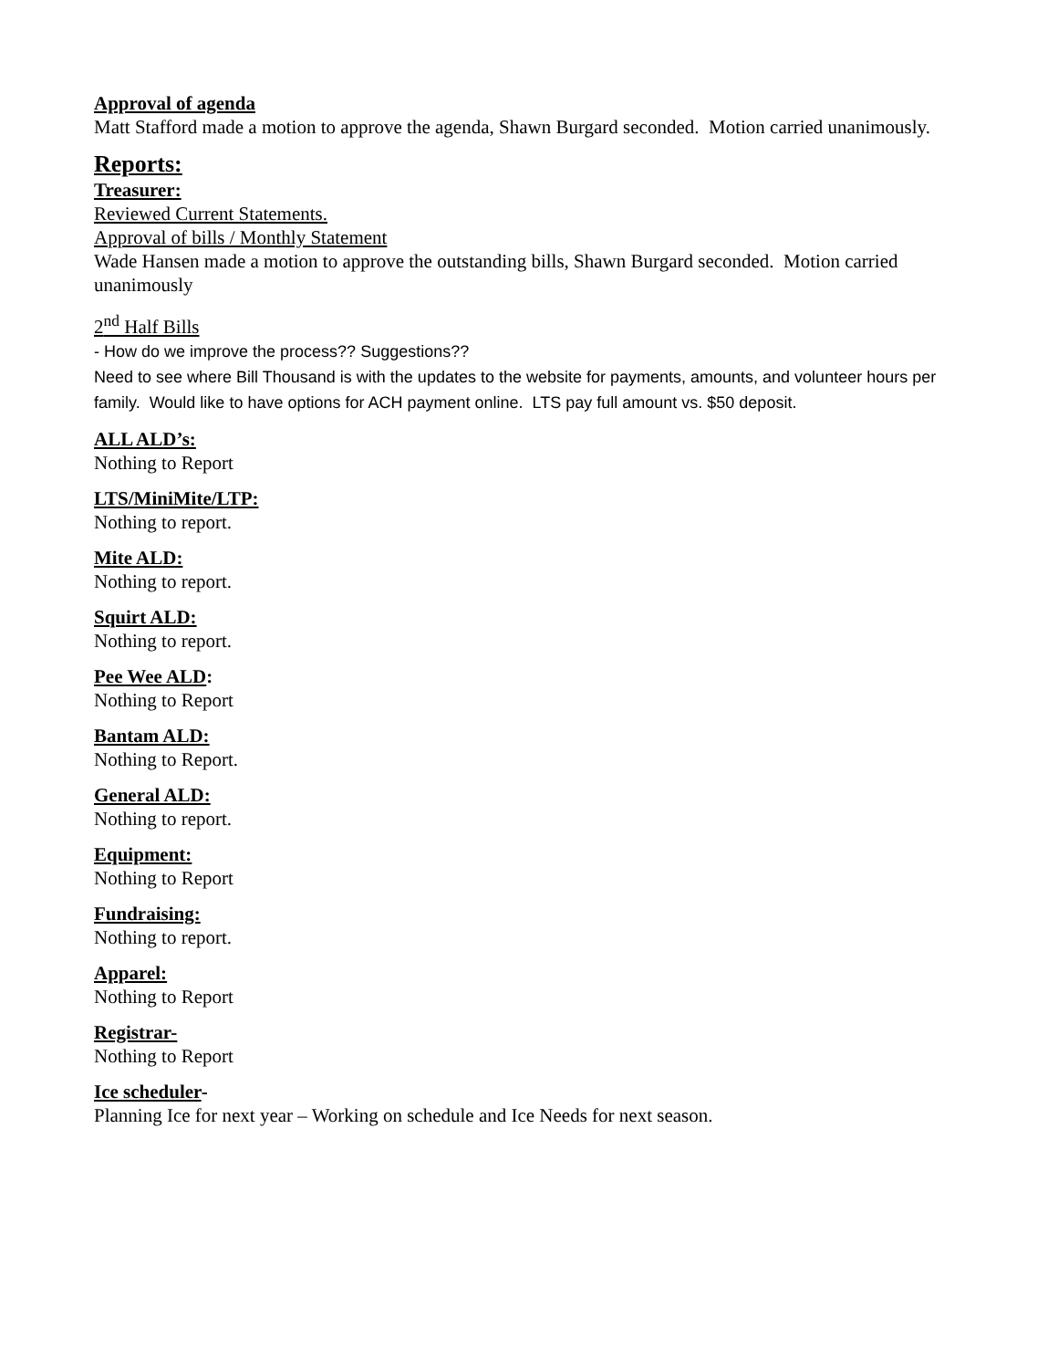Approval of agenda
Matt Stafford made a motion to approve the agenda, Shawn Burgard seconded. Motion carried unanimously.
Reports:
Treasurer:
Reviewed Current Statements.
Approval of bills / Monthly Statement
Wade Hansen made a motion to approve the outstanding bills, Shawn Burgard seconded. Motion carried unanimously
2<sup>nd</sup> Half Bills
- How do we improve the process?? Suggestions??
Need to see where Bill Thousand is with the updates to the website for payments, amounts, and volunteer hours per family. Would like to have options for ACH payment online. LTS pay full amount vs. $50 deposit.
ALL ALD’s:
Nothing to Report
LTS/MiniMite/LTP:
Nothing to report.
Mite ALD:
Nothing to report.
Squirt ALD:
Nothing to report.
Pee Wee ALD:
Nothing to Report
Bantam ALD:
Nothing to Report.
General ALD:
Nothing to report.
Equipment:
Nothing to Report
Fundraising:
Nothing to report.
Apparel:
Nothing to Report
Registrar-
Nothing to Report
Ice scheduler-
Planning Ice for next year – Working on schedule and Ice Needs for next season.